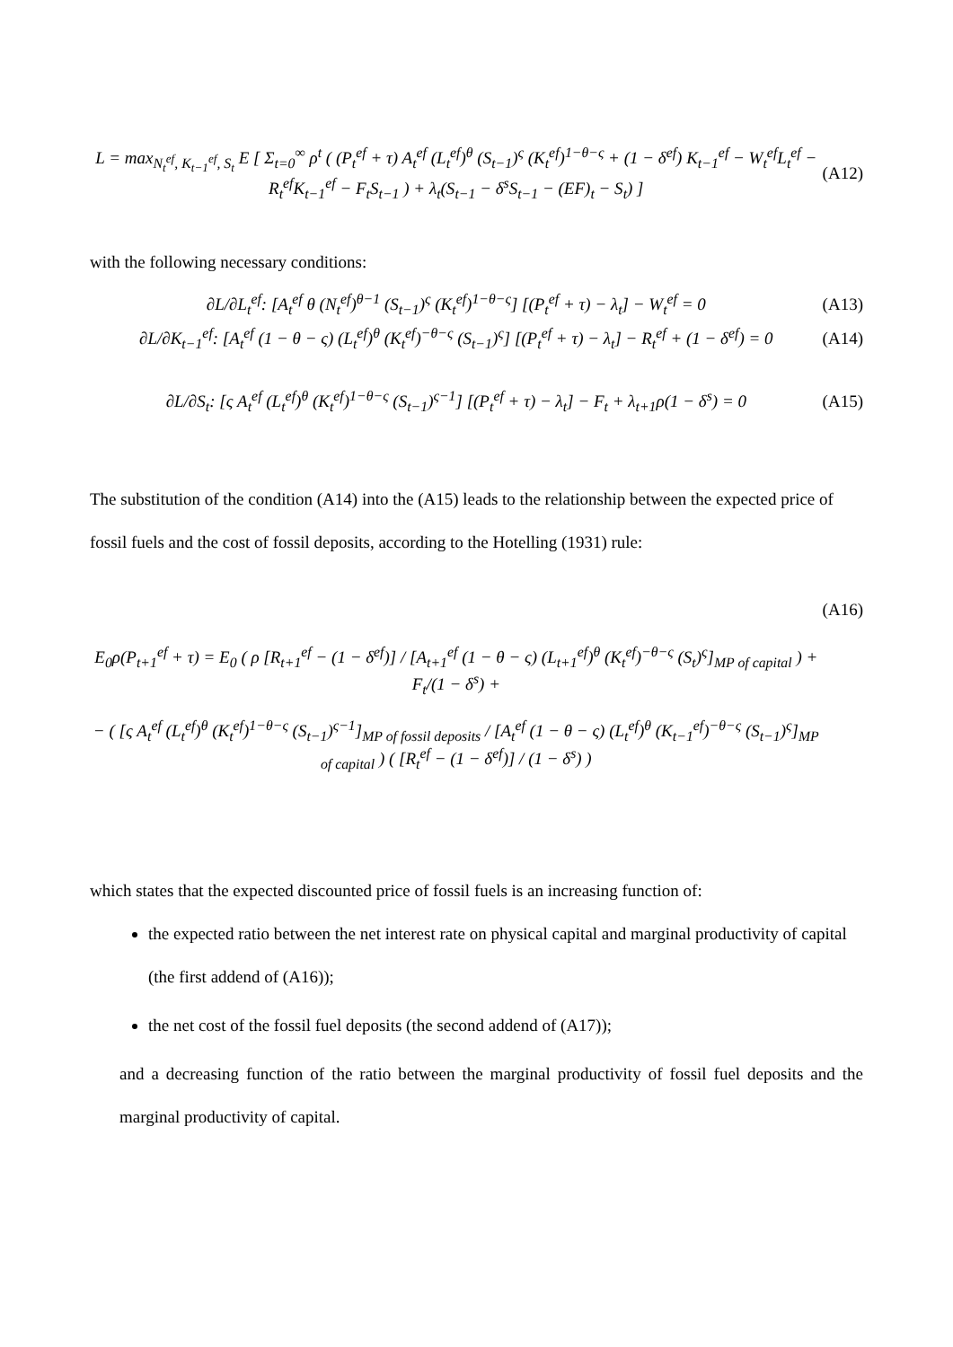L = max<sub>N<sub>t</sub><sup>ef</sup>, K<sub>t−1</sub><sup>ef</sup>, S<sub>t</sub></sub> E [ Σ<sub>t=0</sub><sup>∞</sup> ρ<sup>t</sup> ( (P<sub>t</sub><sup>ef</sup> + τ) A<sub>t</sub><sup>ef</sup> (L<sub>t</sub><sup>ef</sup>)<sup>θ</sup> (S<sub>t−1</sub>)<sup>ς</sup> (K<sub>t</sub><sup>ef</sup>)<sup>1−θ−ς</sup> + (1 − δ<sup>ef</sup>) K<sub>t−1</sub><sup>ef</sup> − W<sub>t</sub><sup>ef</sup>L<sub>t</sub><sup>ef</sup> − R<sub>t</sub><sup>ef</sup>K<sub>t−1</sub><sup>ef</sup> − F<sub>t</sub>S<sub>t−1</sub> ) + λ<sub>t</sub>(S<sub>t−1</sub> − δ<sup>s</sup>S<sub>t−1</sub> − (EF)<sub>t</sub> − S<sub>t</sub>) ] (A12)
with the following necessary conditions:
∂L/∂L<sub>t</sub><sup>ef</sup>: [A<sub>t</sub><sup>ef</sup> θ (N<sub>t</sub><sup>ef</sup>)<sup>θ−1</sup> (S<sub>t−1</sub>)<sup>ς</sup> (K<sub>t</sub><sup>ef</sup>)<sup>1−θ−ς</sup>] [(P<sub>t</sub><sup>ef</sup> + τ) − λ<sub>t</sub>] − W<sub>t</sub><sup>ef</sup> = 0 (A13)
∂L/∂K<sub>t−1</sub><sup>ef</sup>: [A<sub>t</sub><sup>ef</sup> (1 − θ − ς) (L<sub>t</sub><sup>ef</sup>)<sup>θ</sup> (K<sub>t</sub><sup>ef</sup>)<sup>−θ−ς</sup> (S<sub>t−1</sub>)<sup>ς</sup>] [(P<sub>t</sub><sup>ef</sup> + τ) − λ<sub>t</sub>] − R<sub>t</sub><sup>ef</sup> + (1 − δ<sup>ef</sup>) = 0 (A14)
∂L/∂S<sub>t</sub>: [ς A<sub>t</sub><sup>ef</sup> (L<sub>t</sub><sup>ef</sup>)<sup>θ</sup> (K<sub>t</sub><sup>ef</sup>)<sup>1−θ−ς</sup> (S<sub>t−1</sub>)<sup>ς−1</sup>] [(P<sub>t</sub><sup>ef</sup> + τ) − λ<sub>t</sub>] − F<sub>t</sub> + λ<sub>t+1</sub>ρ(1 − δ<sup>s</sup>) = 0 (A15)
The substitution of the condition (A14) into the (A15) leads to the relationship between the expected price of fossil fuels and the cost of fossil deposits, according to the Hotelling (1931) rule:
E<sub>0</sub>ρ(P<sub>t+1</sub><sup>ef</sup> + τ) = E<sub>0</sub> ( ρ [R<sub>t+1</sub><sup>ef</sup> − (1 − δ<sup>ef</sup>)] / [A<sub>t+1</sub><sup>ef</sup> (1 − θ − ς) (L<sub>t+1</sub><sup>ef</sup>)<sup>θ</sup> (K<sub>t</sub><sup>ef</sup>)<sup>−θ−ς</sup> (S<sub>t</sub>)<sup>ς</sup>]<sub>MP of capital</sub> ) + F<sub>t</sub>/(1 − δ<sup>s</sup>) +
− ( [ς A<sub>t</sub><sup>ef</sup> (L<sub>t</sub><sup>ef</sup>)<sup>θ</sup> (K<sub>t</sub><sup>ef</sup>)<sup>1−θ−ς</sup> (S<sub>t−1</sub>)<sup>ς−1</sup>]<sub>MP of fossil deposits</sub> / [A<sub>t</sub><sup>ef</sup> (1 − θ − ς) (L<sub>t</sub><sup>ef</sup>)<sup>θ</sup> (K<sub>t−1</sub><sup>ef</sup>)<sup>−θ−ς</sup> (S<sub>t−1</sub>)<sup>ς</sup>]<sub>MP of capital</sub> ) ( [R<sub>t</sub><sup>ef</sup> − (1 − δ<sup>ef</sup>)] / (1 − δ<sup>s</sup>) ) (A16)
which states that the expected discounted price of fossil fuels is an increasing function of:
the expected ratio between the net interest rate on physical capital and marginal productivity of capital (the first addend of (A16));
the net cost of the fossil fuel deposits (the second addend of (A17));
and a decreasing function of the ratio between the marginal productivity of fossil fuel deposits and the marginal productivity of capital.